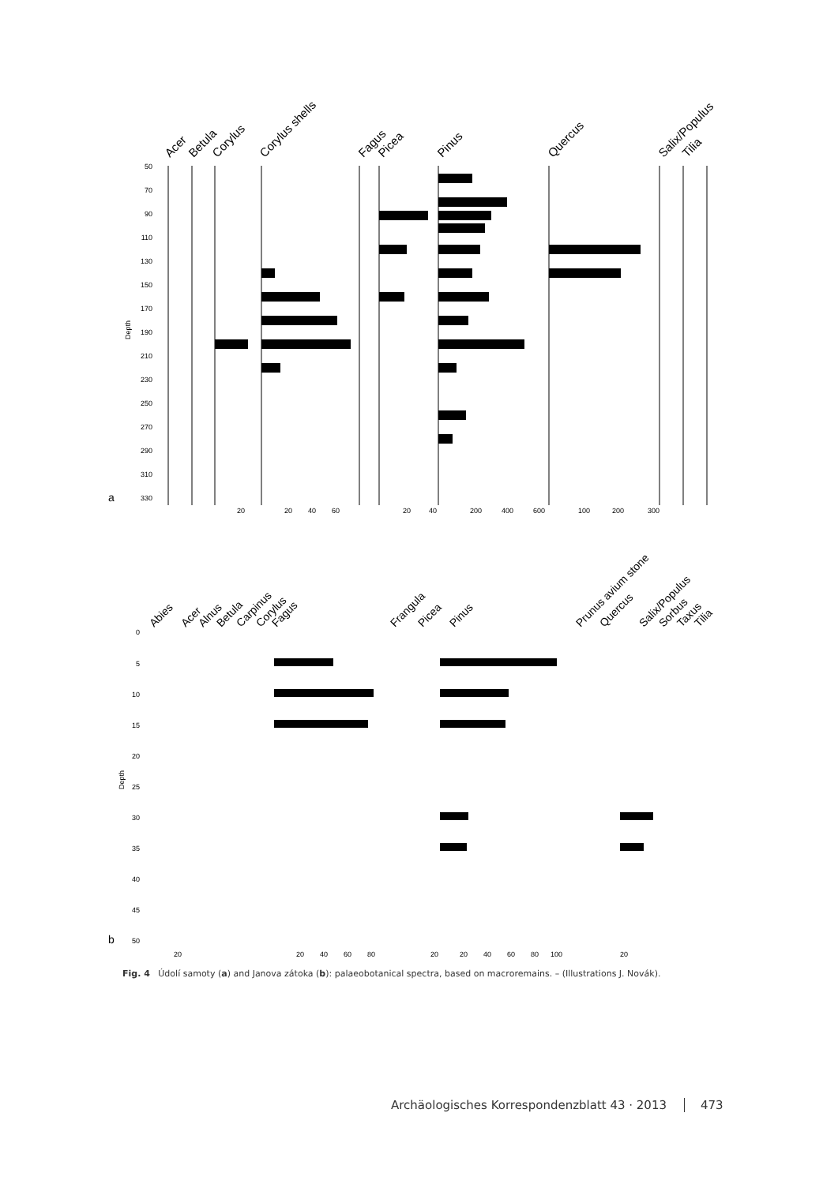Acer
Betula
Corylus
Corylus shells
Fagus
Picea
Pinus
Quercus
Salix/Populus
Tilia
50
70
90
110
130
150
170
190
210
230
250
270
290
310
330
Depth
a
20
20
40
60
20
40
200
400
600
100
200
300
Abies
Acer
Alnus
Betula
Carpinus
Corylus
Fagus
Frangula
Picea
Pinus
Prunus avium stone
Quercus
Salix/Populus
Sorbus
Taxus
Tilia
0
5
10
15
20
25
30
35
40
45
50
Depth
b
20
20
40
60
80
20
20
40
60
80
100
20
Fig. 4 Údolí samoty (a) and Janova zátoka (b): palaeobotanical spectra, based on macroremains. – (Illustrations J. Novák).
Archäologisches Korrespondenzblatt 43 · 2013 473